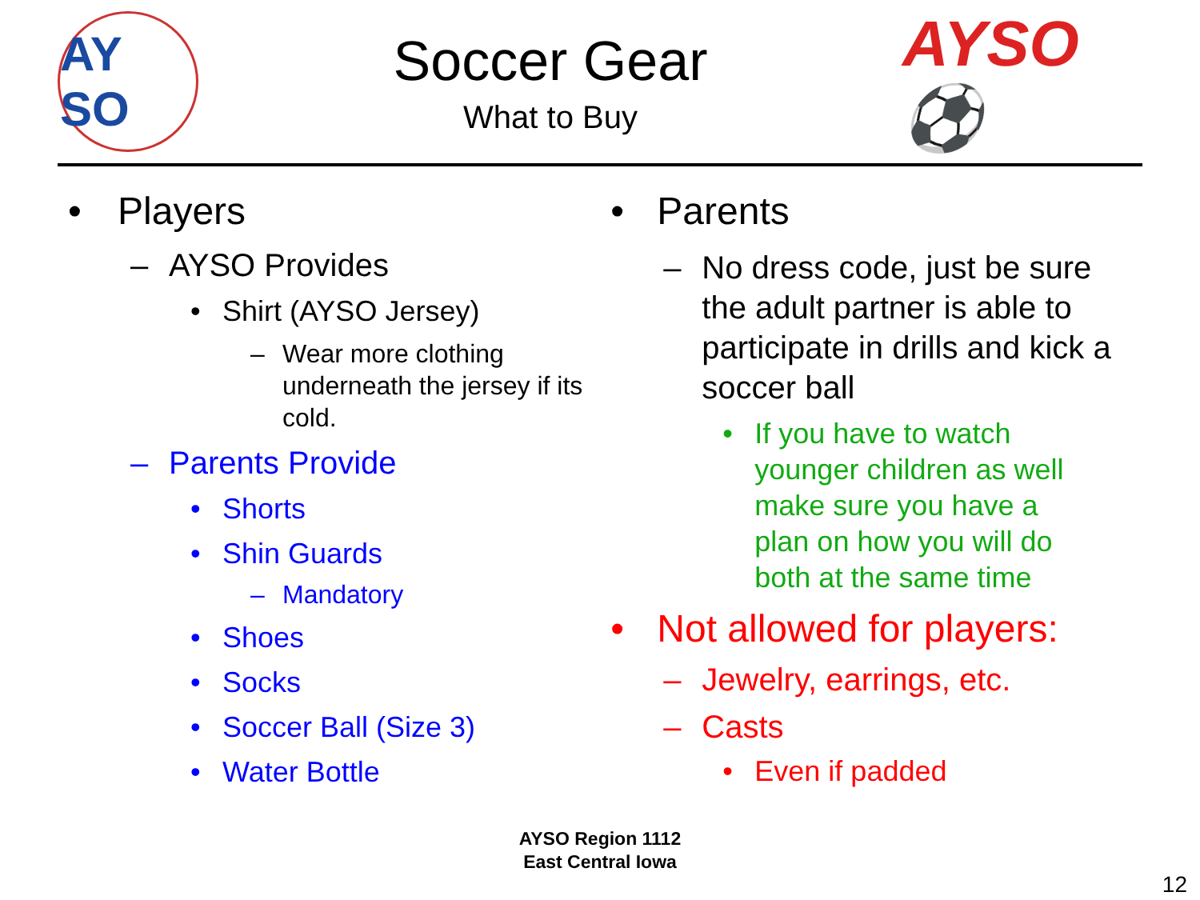AY SO
Soccer Gear
What to Buy
AYSO ⚽
• Players
– AYSO Provides
• Shirt (AYSO Jersey)
– Wear more clothing underneath the jersey if its cold.
– Parents Provide
• Shorts
• Shin Guards
– Mandatory
• Shoes
• Socks
• Soccer Ball (Size 3)
• Water Bottle
• Parents
– No dress code, just be sure the adult partner is able to participate in drills and kick a soccer ball
• If you have to watch younger children as well make sure you have a plan on how you will do both at the same time
• Not allowed for players:
– Jewelry, earrings, etc.
– Casts
• Even if padded
AYSO Region 1112
East Central Iowa
12